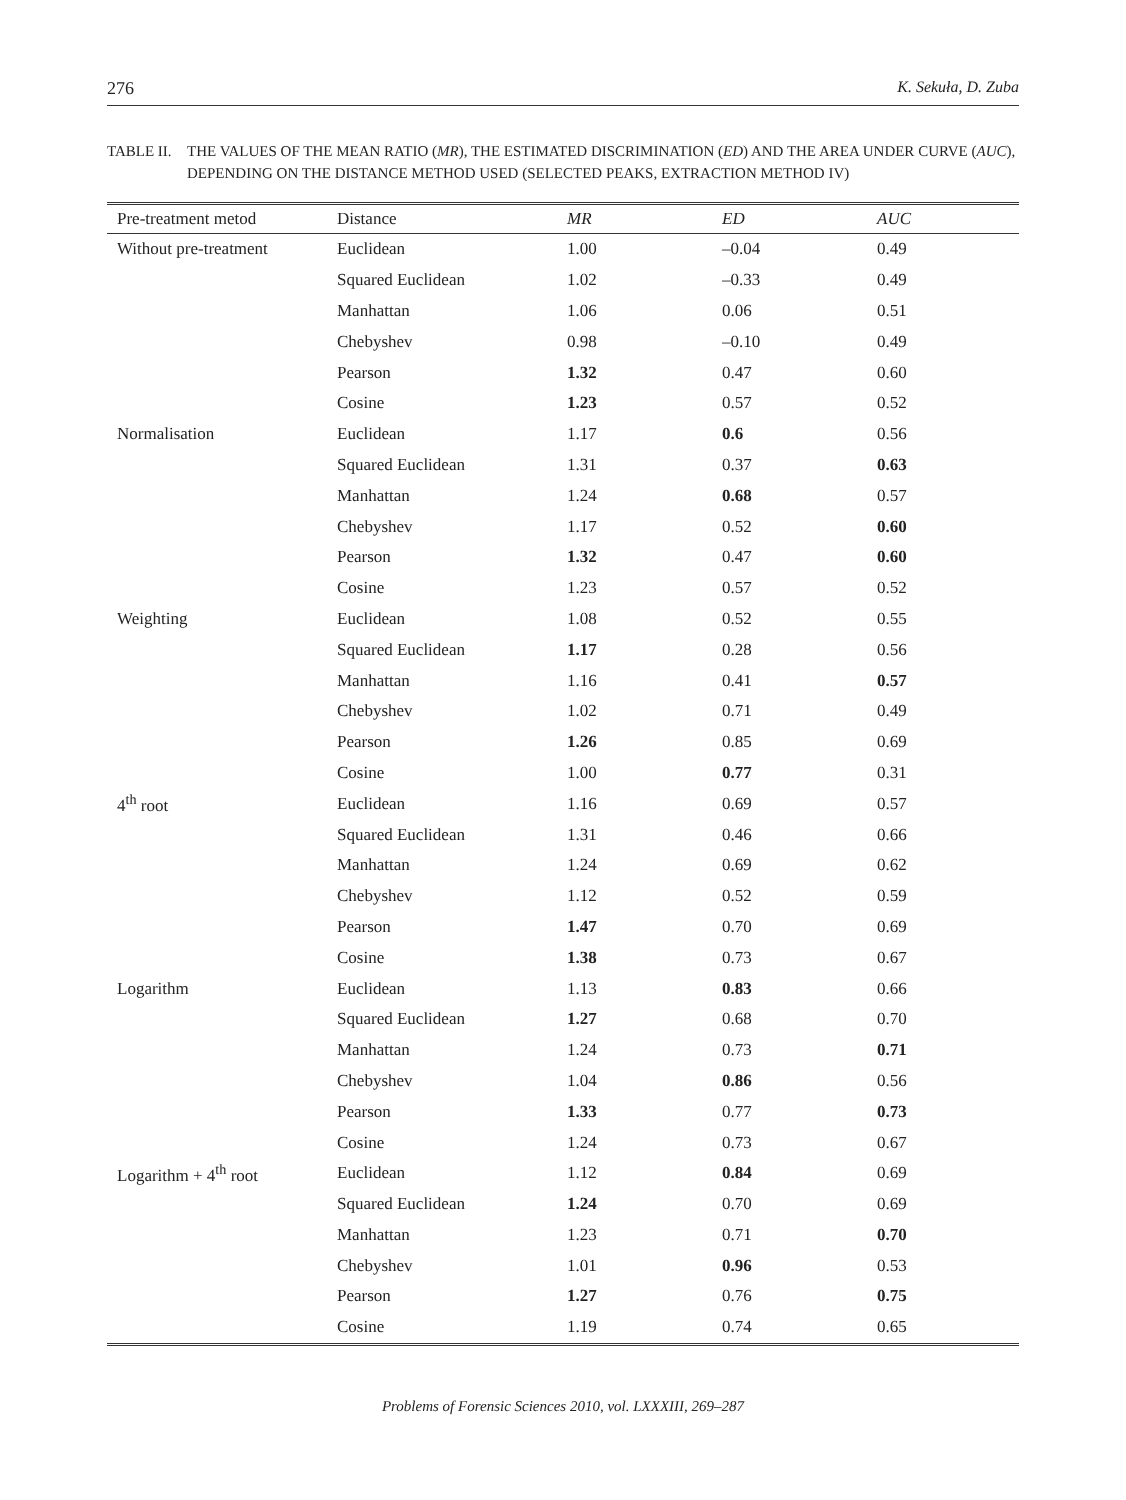276 K. Sekuła, D. Zuba
TABLE II. THE VALUES OF THE MEAN RATIO (MR), THE ESTIMATED DISCRIMINATION (ED) AND THE AREA UNDER CURVE (AUC), DEPENDING ON THE DISTANCE METHOD USED (SELECTED PEAKS, EXTRACTION METHOD IV)
| Pre-treatment metod | Distance | MR | ED | AUC |
| --- | --- | --- | --- | --- |
| Without pre-treatment | Euclidean | 1.00 | –0.04 | 0.49 |
| | Squared Euclidean | 1.02 | –0.33 | 0.49 |
| | Manhattan | 1.06 | 0.06 | 0.51 |
| | Chebyshev | 0.98 | –0.10 | 0.49 |
| | Pearson | 1.32 | 0.47 | 0.60 |
| | Cosine | 1.23 | 0.57 | 0.52 |
| Normalisation | Euclidean | 1.17 | 0.6 | 0.56 |
| | Squared Euclidean | 1.31 | 0.37 | 0.63 |
| | Manhattan | 1.24 | 0.68 | 0.57 |
| | Chebyshev | 1.17 | 0.52 | 0.60 |
| | Pearson | 1.32 | 0.47 | 0.60 |
| | Cosine | 1.23 | 0.57 | 0.52 |
| Weighting | Euclidean | 1.08 | 0.52 | 0.55 |
| | Squared Euclidean | 1.17 | 0.28 | 0.56 |
| | Manhattan | 1.16 | 0.41 | 0.57 |
| | Chebyshev | 1.02 | 0.71 | 0.49 |
| | Pearson | 1.26 | 0.85 | 0.69 |
| | Cosine | 1.00 | 0.77 | 0.31 |
| 4<sup>th</sup> root | Euclidean | 1.16 | 0.69 | 0.57 |
| | Squared Euclidean | 1.31 | 0.46 | 0.66 |
| | Manhattan | 1.24 | 0.69 | 0.62 |
| | Chebyshev | 1.12 | 0.52 | 0.59 |
| | Pearson | 1.47 | 0.70 | 0.69 |
| | Cosine | 1.38 | 0.73 | 0.67 |
| Logarithm | Euclidean | 1.13 | 0.83 | 0.66 |
| | Squared Euclidean | 1.27 | 0.68 | 0.70 |
| | Manhattan | 1.24 | 0.73 | 0.71 |
| | Chebyshev | 1.04 | 0.86 | 0.56 |
| | Pearson | 1.33 | 0.77 | 0.73 |
| | Cosine | 1.24 | 0.73 | 0.67 |
| Logarithm + 4<sup>th</sup> root | Euclidean | 1.12 | 0.84 | 0.69 |
| | Squared Euclidean | 1.24 | 0.70 | 0.69 |
| | Manhattan | 1.23 | 0.71 | 0.70 |
| | Chebyshev | 1.01 | 0.96 | 0.53 |
| | Pearson | 1.27 | 0.76 | 0.75 |
| | Cosine | 1.19 | 0.74 | 0.65 |
Problems of Forensic Sciences 2010, vol. LXXXIII, 269–287